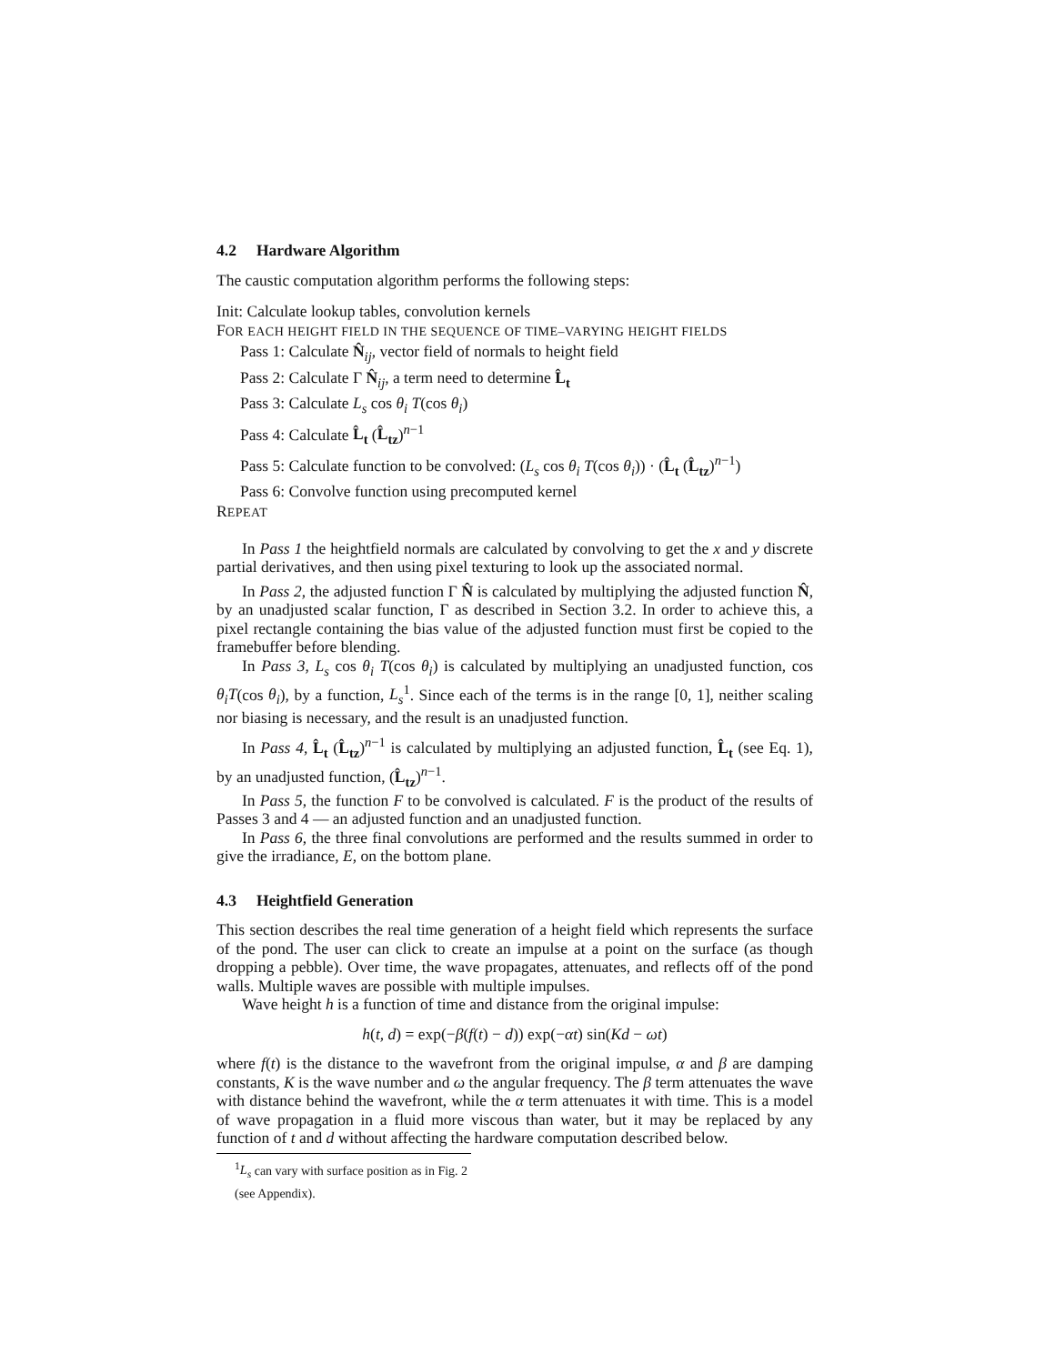4.2 Hardware Algorithm
The caustic computation algorithm performs the following steps:
Init: Calculate lookup tables, convolution kernels
FOR EACH HEIGHT FIELD IN THE SEQUENCE OF TIME–VARYING HEIGHT FIELDS
Pass 1: Calculate N̂<sub>ij</sub>, vector field of normals to height field
Pass 2: Calculate Γ N̂<sub>ij</sub>, a term need to determine L̂<sub>t</sub>
Pass 3: Calculate L<sub>s</sub> cos θ<sub>i</sub> T(cos θ<sub>i</sub>)
Pass 4: Calculate L̂<sub>t</sub> (L̂<sub>tz</sub>)<sup>n−1</sup>
Pass 5: Calculate function to be convolved: (L<sub>s</sub> cos θ<sub>i</sub> T(cos θ<sub>i</sub>)) · (L̂<sub>t</sub> (L̂<sub>tz</sub>)<sup>n−1</sup>)
Pass 6: Convolve function using precomputed kernel
REPEAT
In Pass 1 the heightfield normals are calculated by convolving to get the x and y discrete partial derivatives, and then using pixel texturing to look up the associated normal.
In Pass 2, the adjusted function Γ N̂ is calculated by multiplying the adjusted function N̂, by an unadjusted scalar function, Γ as described in Section 3.2. In order to achieve this, a pixel rectangle containing the bias value of the adjusted function must first be copied to the framebuffer before blending.
In Pass 3, L<sub>s</sub> cos θ<sub>i</sub> T(cos θ<sub>i</sub>) is calculated by multiplying an unadjusted function, cos θ<sub>i</sub>T(cos θ<sub>i</sub>), by a function, L<sub>s</sub><sup>1</sup>. Since each of the terms is in the range [0, 1], neither scaling nor biasing is necessary, and the result is an unadjusted function.
In Pass 4, L̂<sub>t</sub> (L̂<sub>tz</sub>)<sup>n−1</sup> is calculated by multiplying an adjusted function, L̂<sub>t</sub> (see Eq. 1), by an unadjusted function, (L̂<sub>tz</sub>)<sup>n−1</sup>.
In Pass 5, the function F to be convolved is calculated. F is the product of the results of Passes 3 and 4 — an adjusted function and an unadjusted function.
In Pass 6, the three final convolutions are performed and the results summed in order to give the irradiance, E, on the bottom plane.
4.3 Heightfield Generation
This section describes the real time generation of a height field which represents the surface of the pond. The user can click to create an impulse at a point on the surface (as though dropping a pebble). Over time, the wave propagates, attenuates, and reflects off of the pond walls. Multiple waves are possible with multiple impulses.
Wave height h is a function of time and distance from the original impulse:
h(t, d) = exp(−β(f(t) − d)) exp(−αt) sin(Kd − ωt)
where f(t) is the distance to the wavefront from the original impulse, α and β are damping constants, K is the wave number and ω the angular frequency. The β term attenuates the wave with distance behind the wavefront, while the α term attenuates it with time. This is a model of wave propagation in a fluid more viscous than water, but it may be replaced by any function of t and d without affecting the hardware computation described below.
<sup>1</sup> L<sub>s</sub> can vary with surface position as in Fig. 2 (see Appendix).